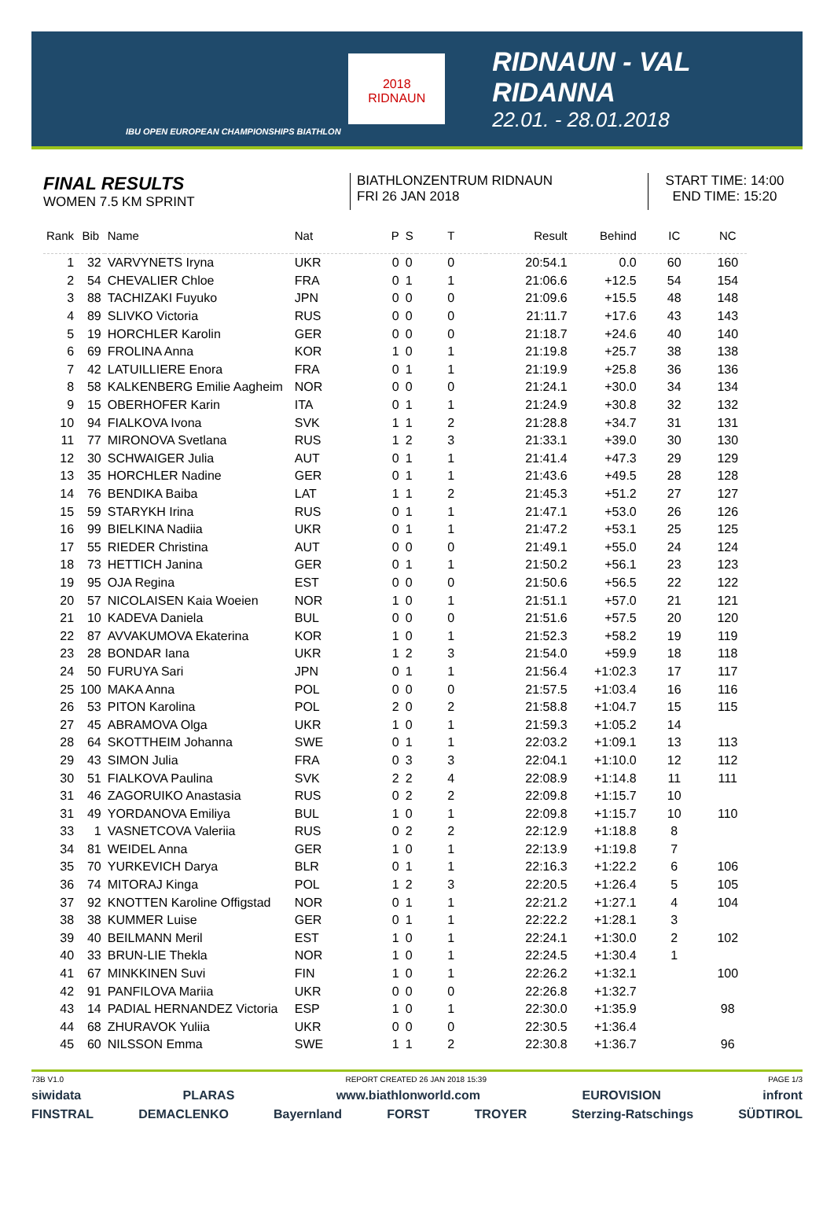IBU OPEN EUROPEAN CHAMPIONSHIPS BIATHLON
2018
RIDNAUN
RIDNAUN - VAL RIDANNA
22.01. - 28.01.2018
FINAL RESULTS
WOMEN 7.5 KM SPRINT
BIATHLONZENTRUM RIDNAUN
FRI 26 JAN 2018
START TIME: 14:00
END TIME: 15:20
| Rank | Bib | Name | Nat | P | S | T | Result | Behind | IC | NC |
| --- | --- | --- | --- | --- | --- | --- | --- | --- | --- | --- |
| 1 | 32 | VARVYNETS Iryna | UKR | 0 | 0 | 0 | 20:54.1 | 0.0 | 60 | 160 |
| 2 | 54 | CHEVALIER Chloe | FRA | 0 | 1 | 1 | 21:06.6 | +12.5 | 54 | 154 |
| 3 | 88 | TACHIZAKI Fuyuko | JPN | 0 | 0 | 0 | 21:09.6 | +15.5 | 48 | 148 |
| 4 | 89 | SLIVKO Victoria | RUS | 0 | 0 | 0 | 21:11.7 | +17.6 | 43 | 143 |
| 5 | 19 | HORCHLER Karolin | GER | 0 | 0 | 0 | 21:18.7 | +24.6 | 40 | 140 |
| 6 | 69 | FROLINA Anna | KOR | 1 | 0 | 1 | 21:19.8 | +25.7 | 38 | 138 |
| 7 | 42 | LATUILLIERE Enora | FRA | 0 | 1 | 1 | 21:19.9 | +25.8 | 36 | 136 |
| 8 | 58 | KALKENBERG Emilie Aagheim | NOR | 0 | 0 | 0 | 21:24.1 | +30.0 | 34 | 134 |
| 9 | 15 | OBERHOFER Karin | ITA | 0 | 1 | 1 | 21:24.9 | +30.8 | 32 | 132 |
| 10 | 94 | FIALKOVA Ivona | SVK | 1 | 1 | 2 | 21:28.8 | +34.7 | 31 | 131 |
| 11 | 77 | MIRONOVA Svetlana | RUS | 1 | 2 | 3 | 21:33.1 | +39.0 | 30 | 130 |
| 12 | 30 | SCHWAIGER Julia | AUT | 0 | 1 | 1 | 21:41.4 | +47.3 | 29 | 129 |
| 13 | 35 | HORCHLER Nadine | GER | 0 | 1 | 1 | 21:43.6 | +49.5 | 28 | 128 |
| 14 | 76 | BENDIKA Baiba | LAT | 1 | 1 | 2 | 21:45.3 | +51.2 | 27 | 127 |
| 15 | 59 | STARYKH Irina | RUS | 0 | 1 | 1 | 21:47.1 | +53.0 | 26 | 126 |
| 16 | 99 | BIELKINA Nadiia | UKR | 0 | 1 | 1 | 21:47.2 | +53.1 | 25 | 125 |
| 17 | 55 | RIEDER Christina | AUT | 0 | 0 | 0 | 21:49.1 | +55.0 | 24 | 124 |
| 18 | 73 | HETTICH Janina | GER | 0 | 1 | 1 | 21:50.2 | +56.1 | 23 | 123 |
| 19 | 95 | OJA Regina | EST | 0 | 0 | 0 | 21:50.6 | +56.5 | 22 | 122 |
| 20 | 57 | NICOLAISEN Kaia Woeien | NOR | 1 | 0 | 1 | 21:51.1 | +57.0 | 21 | 121 |
| 21 | 10 | KADEVA Daniela | BUL | 0 | 0 | 0 | 21:51.6 | +57.5 | 20 | 120 |
| 22 | 87 | AVVAKUMOVA Ekaterina | KOR | 1 | 0 | 1 | 21:52.3 | +58.2 | 19 | 119 |
| 23 | 28 | BONDAR Iana | UKR | 1 | 2 | 3 | 21:54.0 | +59.9 | 18 | 118 |
| 24 | 50 | FURUYA Sari | JPN | 0 | 1 | 1 | 21:56.4 | +1:02.3 | 17 | 117 |
| 25 | 100 | MAKA Anna | POL | 0 | 0 | 0 | 21:57.5 | +1:03.4 | 16 | 116 |
| 26 | 53 | PITON Karolina | POL | 2 | 0 | 2 | 21:58.8 | +1:04.7 | 15 | 115 |
| 27 | 45 | ABRAMOVA Olga | UKR | 1 | 0 | 1 | 21:59.3 | +1:05.2 | 14 | |
| 28 | 64 | SKOTTHEIM Johanna | SWE | 0 | 1 | 1 | 22:03.2 | +1:09.1 | 13 | 113 |
| 29 | 43 | SIMON Julia | FRA | 0 | 3 | 3 | 22:04.1 | +1:10.0 | 12 | 112 |
| 30 | 51 | FIALKOVA Paulina | SVK | 2 | 2 | 4 | 22:08.9 | +1:14.8 | 11 | 111 |
| 31 | 46 | ZAGORUIKO Anastasia | RUS | 0 | 2 | 2 | 22:09.8 | +1:15.7 | 10 | |
| 31 | 49 | YORDANOVA Emiliya | BUL | 1 | 0 | 1 | 22:09.8 | +1:15.7 | 10 | 110 |
| 33 | 1 | VASNETCOVA Valeriia | RUS | 0 | 2 | 2 | 22:12.9 | +1:18.8 | 8 | |
| 34 | 81 | WEIDEL Anna | GER | 1 | 0 | 1 | 22:13.9 | +1:19.8 | 7 | |
| 35 | 70 | YURKEVICH Darya | BLR | 0 | 1 | 1 | 22:16.3 | +1:22.2 | 6 | 106 |
| 36 | 74 | MITORAJ Kinga | POL | 1 | 2 | 3 | 22:20.5 | +1:26.4 | 5 | 105 |
| 37 | 92 | KNOTTEN Karoline Offigstad | NOR | 0 | 1 | 1 | 22:21.2 | +1:27.1 | 4 | 104 |
| 38 | 38 | KUMMER Luise | GER | 0 | 1 | 1 | 22:22.2 | +1:28.1 | 3 | |
| 39 | 40 | BEILMANN Meril | EST | 1 | 0 | 1 | 22:24.1 | +1:30.0 | 2 | 102 |
| 40 | 33 | BRUN-LIE Thekla | NOR | 1 | 0 | 1 | 22:24.5 | +1:30.4 | 1 | |
| 41 | 67 | MINKKINEN Suvi | FIN | 1 | 0 | 1 | 22:26.2 | +1:32.1 | | 100 |
| 42 | 91 | PANFILOVA Mariia | UKR | 0 | 0 | 0 | 22:26.8 | +1:32.7 | | |
| 43 | 14 | PADIAL HERNANDEZ Victoria | ESP | 1 | 0 | 1 | 22:30.0 | +1:35.9 | | 98 |
| 44 | 68 | ZHURAVOK Yuliia | UKR | 0 | 0 | 0 | 22:30.5 | +1:36.4 | | |
| 45 | 60 | NILSSON Emma | SWE | 1 | 1 | 2 | 22:30.8 | +1:36.7 | | 96 |
73B V1.0 REPORT CREATED 26 JAN 2018 15:39 PAGE 1/3
siwidata PLARAS www.biathlonworld.com EUROVISION infront
FINSTRAL DEMACLENKO Bayernland FORST TROYER Sterzing-Ratschings SÜDTIROL